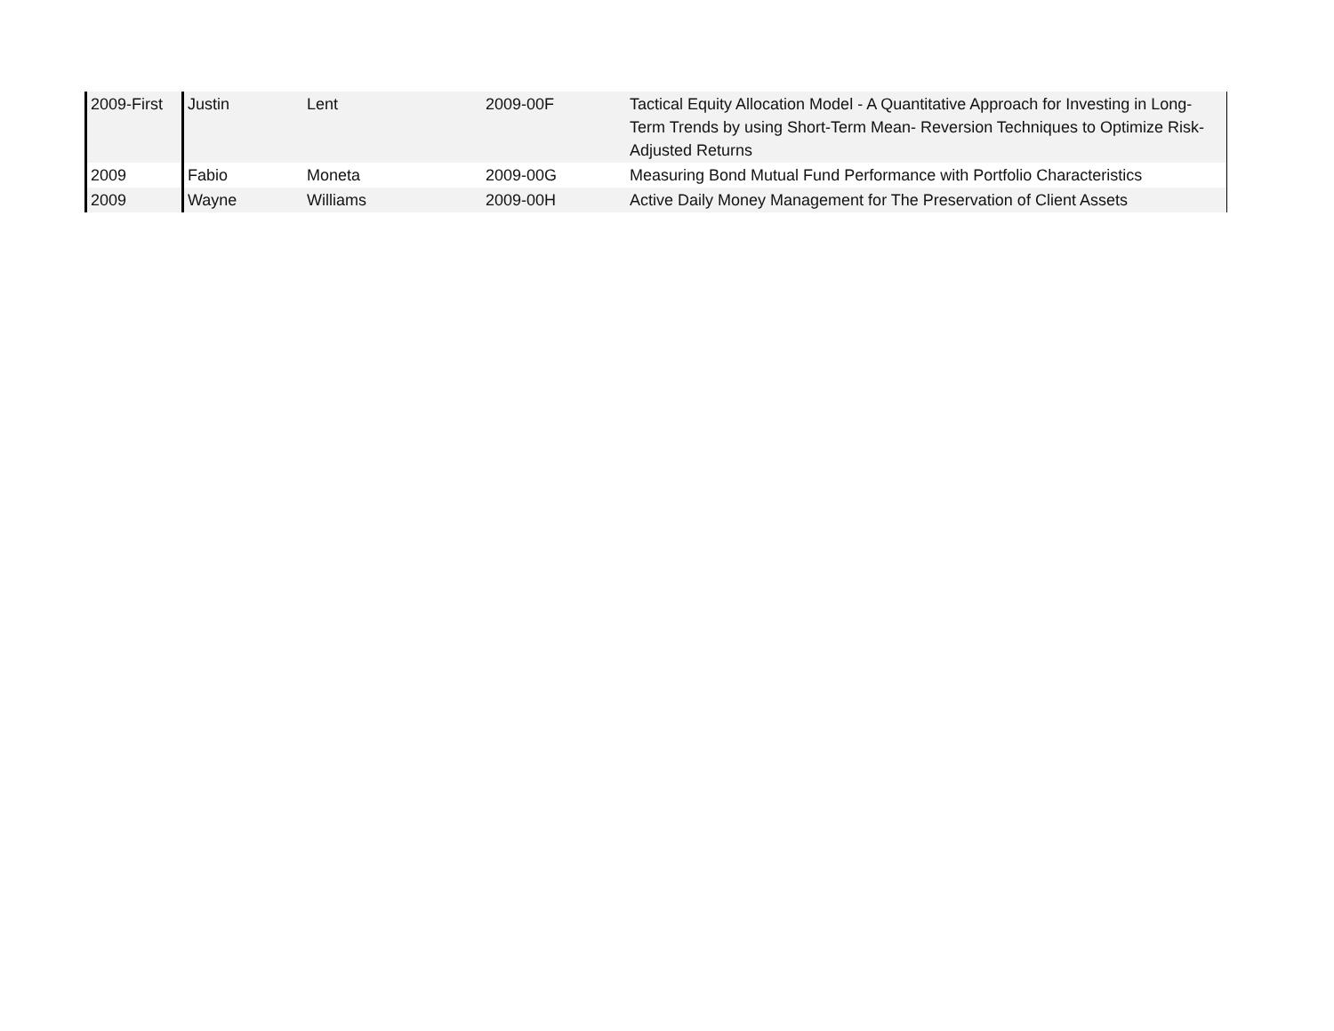| 2009-First | Justin | Lent | 2009-00F | Tactical Equity Allocation Model - A Quantitative Approach for Investing in Long-Term Trends by using Short-Term Mean- Reversion Techniques to Optimize Risk-Adjusted Returns |
| 2009 | Fabio | Moneta | 2009-00G | Measuring Bond Mutual Fund Performance with Portfolio Characteristics |
| 2009 | Wayne | Williams | 2009-00H | Active Daily Money Management for The Preservation of Client Assets |